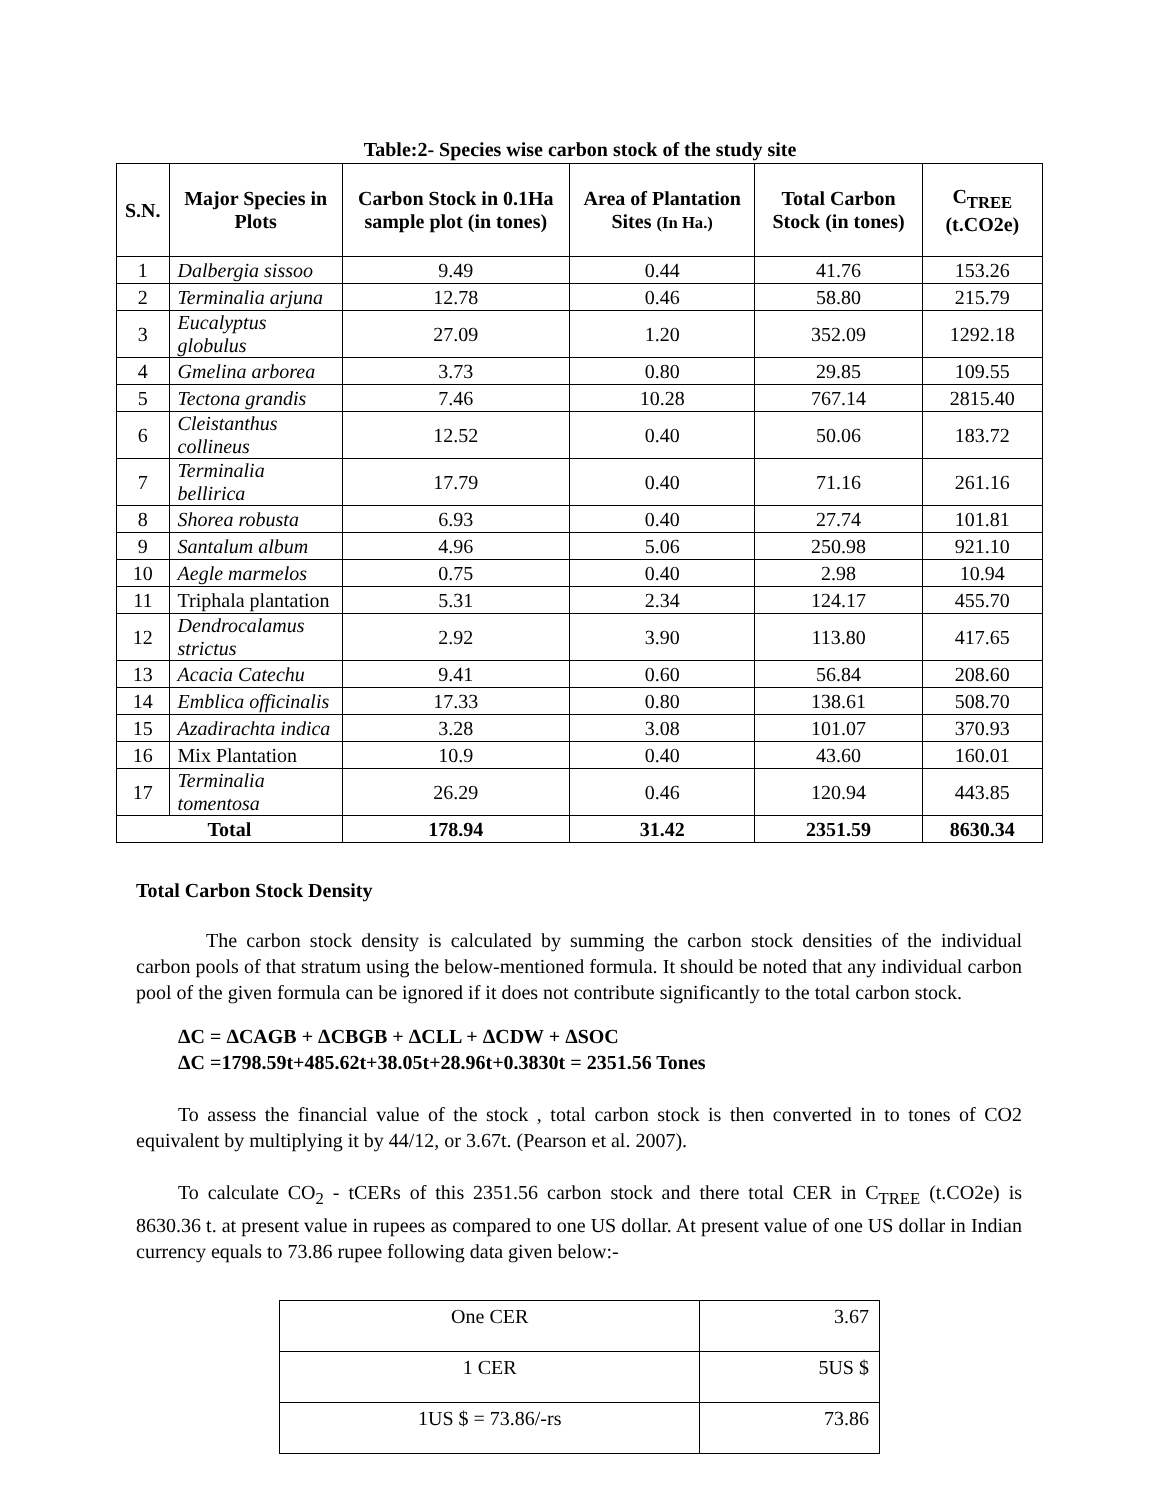Table:2- Species wise carbon stock of the study site
| S.N. | Major Species in Plots | Carbon Stock in 0.1Ha sample plot (in tones) | Area of Plantation Sites (In Ha.) | Total Carbon Stock (in tones) | C<sub>TREE</sub> (t.CO2e) |
| --- | --- | --- | --- | --- | --- |
| 1 | Dalbergia sissoo | 9.49 | 0.44 | 41.76 | 153.26 |
| 2 | Terminalia arjuna | 12.78 | 0.46 | 58.80 | 215.79 |
| 3 | Eucalyptus globulus | 27.09 | 1.20 | 352.09 | 1292.18 |
| 4 | Gmelina arborea | 3.73 | 0.80 | 29.85 | 109.55 |
| 5 | Tectona grandis | 7.46 | 10.28 | 767.14 | 2815.40 |
| 6 | Cleistanthus collineus | 12.52 | 0.40 | 50.06 | 183.72 |
| 7 | Terminalia bellirica | 17.79 | 0.40 | 71.16 | 261.16 |
| 8 | Shorea robusta | 6.93 | 0.40 | 27.74 | 101.81 |
| 9 | Santalum album | 4.96 | 5.06 | 250.98 | 921.10 |
| 10 | Aegle marmelos | 0.75 | 0.40 | 2.98 | 10.94 |
| 11 | Triphala plantation | 5.31 | 2.34 | 124.17 | 455.70 |
| 12 | Dendrocalamus strictus | 2.92 | 3.90 | 113.80 | 417.65 |
| 13 | Acacia Catechu | 9.41 | 0.60 | 56.84 | 208.60 |
| 14 | Emblica officinalis | 17.33 | 0.80 | 138.61 | 508.70 |
| 15 | Azadirachta indica | 3.28 | 3.08 | 101.07 | 370.93 |
| 16 | Mix Plantation | 10.9 | 0.40 | 43.60 | 160.01 |
| 17 | Terminalia tomentosa | 26.29 | 0.46 | 120.94 | 443.85 |
| Total | | 178.94 | 31.42 | 2351.59 | 8630.34 |
Total Carbon Stock Density
The carbon stock density is calculated by summing the carbon stock densities of the individual carbon pools of that stratum using the below-mentioned formula. It should be noted that any individual carbon pool of the given formula can be ignored if it does not contribute significantly to the total carbon stock.
ΔC = ΔCAGB + ΔCBGB + ΔCLL + ΔCDW + ΔSOC
ΔC =1798.59t+485.62t+38.05t+28.96t+0.3830t = 2351.56 Tones
To assess the financial value of the stock , total carbon stock is then converted in to tones of CO2 equivalent by multiplying it by 44/12, or 3.67t. (Pearson et al. 2007).
To calculate CO<sub>2</sub> - tCERs of this 2351.56 carbon stock and there total CER in C<sub>TREE</sub> (t.CO2e) is 8630.36 t. at present value in rupees as compared to one US dollar. At present value of one US dollar in Indian currency equals to 73.86 rupee following data given below:-
| One CER | 3.67 |
| 1 CER | 5US $ |
| 1US $ = 73.86/-rs | 73.86 |